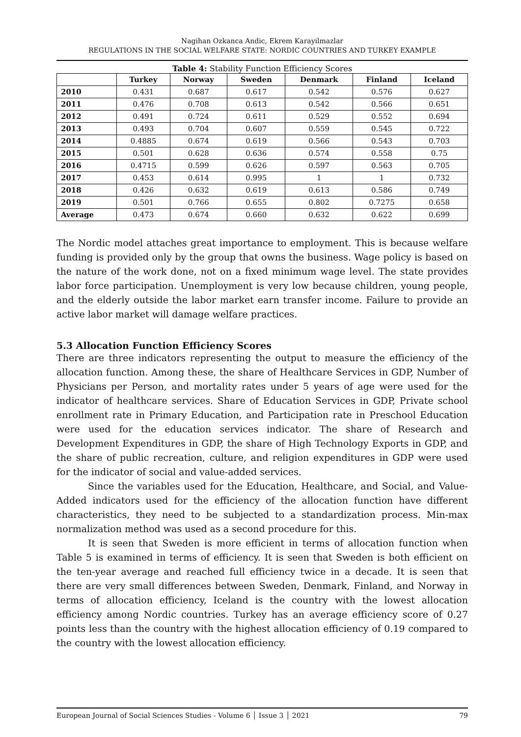Nagihan Ozkanca Andic, Ekrem Karayilmazlar
REGULATIONS IN THE SOCIAL WELFARE STATE: NORDIC COUNTRIES AND TURKEY EXAMPLE
Table 4: Stability Function Efficiency Scores
| | Turkey | Norway | Sweden | Denmark | Finland | Iceland |
| --- | --- | --- | --- | --- | --- | --- |
| 2010 | 0.431 | 0.687 | 0.617 | 0.542 | 0.576 | 0.627 |
| 2011 | 0.476 | 0.708 | 0.613 | 0.542 | 0.566 | 0.651 |
| 2012 | 0.491 | 0.724 | 0.611 | 0.529 | 0.552 | 0.694 |
| 2013 | 0.493 | 0.704 | 0.607 | 0.559 | 0.545 | 0.722 |
| 2014 | 0.4885 | 0.674 | 0.619 | 0.566 | 0.543 | 0.703 |
| 2015 | 0.501 | 0.628 | 0.636 | 0.574 | 0.558 | 0.75 |
| 2016 | 0.4715 | 0.599 | 0.626 | 0.597 | 0.563 | 0.705 |
| 2017 | 0.453 | 0.614 | 0.995 | 1 | 1 | 0.732 |
| 2018 | 0.426 | 0.632 | 0.619 | 0.613 | 0.586 | 0.749 |
| 2019 | 0.501 | 0.766 | 0.655 | 0.802 | 0.7275 | 0.658 |
| Average | 0.473 | 0.674 | 0.660 | 0.632 | 0.622 | 0.699 |
The Nordic model attaches great importance to employment. This is because welfare funding is provided only by the group that owns the business. Wage policy is based on the nature of the work done, not on a fixed minimum wage level. The state provides labor force participation. Unemployment is very low because children, young people, and the elderly outside the labor market earn transfer income. Failure to provide an active labor market will damage welfare practices.
5.3 Allocation Function Efficiency Scores
There are three indicators representing the output to measure the efficiency of the allocation function. Among these, the share of Healthcare Services in GDP, Number of Physicians per Person, and mortality rates under 5 years of age were used for the indicator of healthcare services. Share of Education Services in GDP, Private school enrollment rate in Primary Education, and Participation rate in Preschool Education were used for the education services indicator. The share of Research and Development Expenditures in GDP, the share of High Technology Exports in GDP, and the share of public recreation, culture, and religion expenditures in GDP were used for the indicator of social and value-added services.
Since the variables used for the Education, Healthcare, and Social, and Value-Added indicators used for the efficiency of the allocation function have different characteristics, they need to be subjected to a standardization process. Min-max normalization method was used as a second procedure for this.
It is seen that Sweden is more efficient in terms of allocation function when Table 5 is examined in terms of efficiency. It is seen that Sweden is both efficient on the ten-year average and reached full efficiency twice in a decade. It is seen that there are very small differences between Sweden, Denmark, Finland, and Norway in terms of allocation efficiency, Iceland is the country with the lowest allocation efficiency among Nordic countries. Turkey has an average efficiency score of 0.27 points less than the country with the highest allocation efficiency of 0.19 compared to the country with the lowest allocation efficiency.
European Journal of Social Sciences Studies - Volume 6 │ Issue 3 │ 2021 79